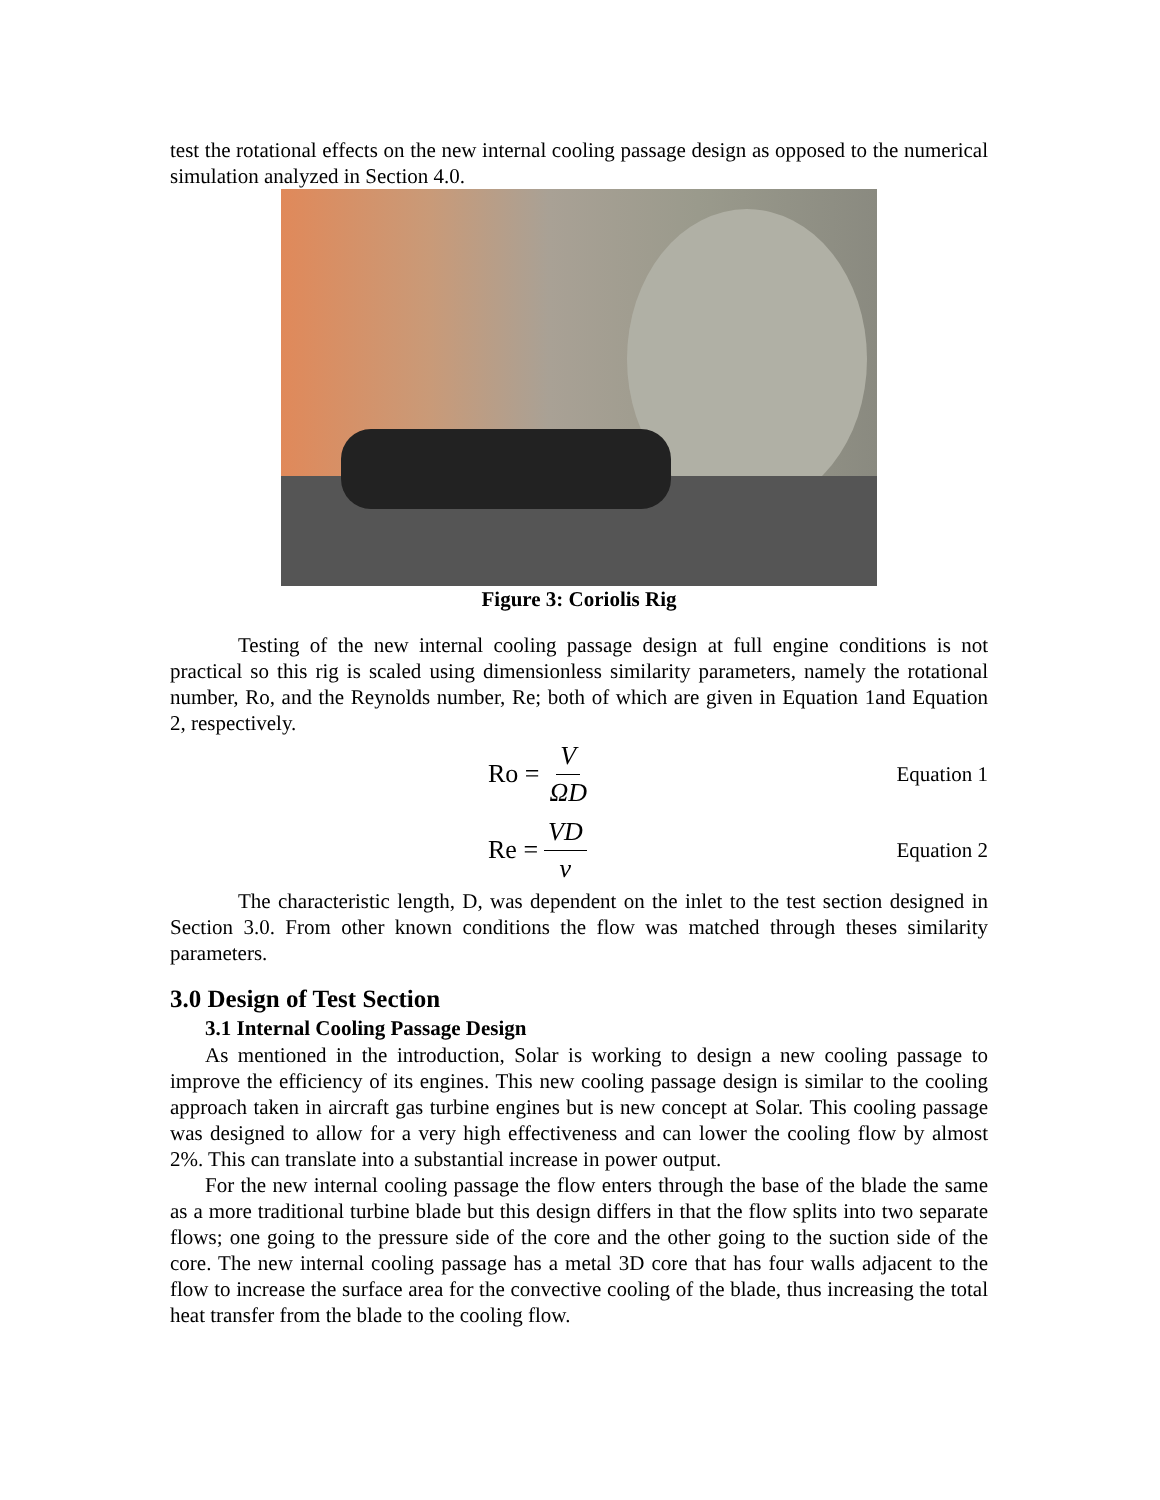test the rotational effects on the new internal cooling passage design as opposed to the numerical simulation analyzed in Section 4.0.
Figure 3: Coriolis Rig
Testing of the new internal cooling passage design at full engine conditions is not practical so this rig is scaled using dimensionless similarity parameters, namely the rotational number, Ro, and the Reynolds number, Re; both of which are given in Equation 1and Equation 2, respectively.
Ro = V ΩD
Equation 1
Re = VD ν
Equation 2
The characteristic length, D, was dependent on the inlet to the test section designed in Section 3.0. From other known conditions the flow was matched through theses similarity parameters.
3.0 Design of Test Section
3.1 Internal Cooling Passage Design
As mentioned in the introduction, Solar is working to design a new cooling passage to improve the efficiency of its engines. This new cooling passage design is similar to the cooling approach taken in aircraft gas turbine engines but is new concept at Solar. This cooling passage was designed to allow for a very high effectiveness and can lower the cooling flow by almost 2%. This can translate into a substantial increase in power output.
For the new internal cooling passage the flow enters through the base of the blade the same as a more traditional turbine blade but this design differs in that the flow splits into two separate flows; one going to the pressure side of the core and the other going to the suction side of the core. The new internal cooling passage has a metal 3D core that has four walls adjacent to the flow to increase the surface area for the convective cooling of the blade, thus increasing the total heat transfer from the blade to the cooling flow.